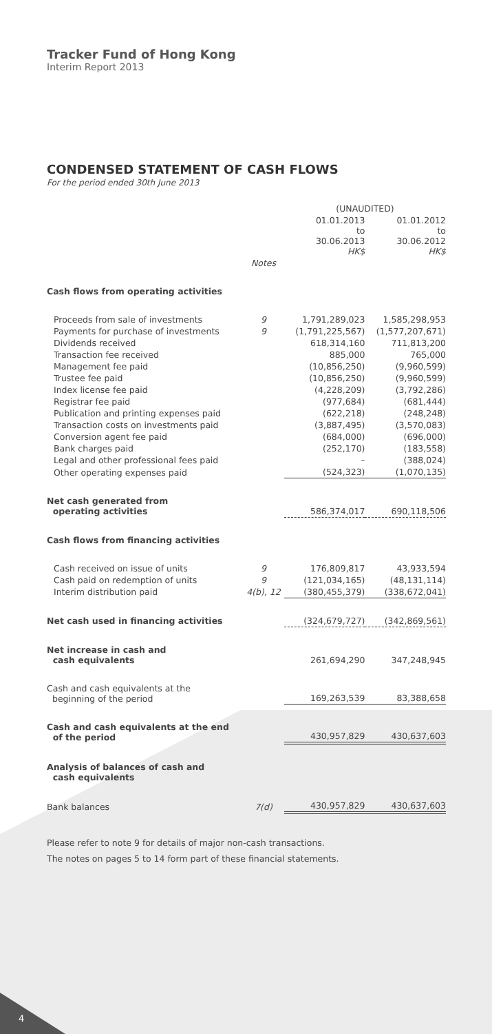Tracker Fund of Hong Kong
Interim Report 2013
CONDENSED STATEMENT OF CASH FLOWS
For the period ended 30th June 2013
| | | (UNAUDITED) | |
| --- | --- | --- | --- |
| | | 01.01.2013 to 30.06.2013 HK$ | 01.01.2012 to 30.06.2012 HK$ |
| | Notes | | |
| Cash flows from operating activities | | | |
| Proceeds from sale of investments | 9 | 1,791,289,023 | 1,585,298,953 |
| Payments for purchase of investments | 9 | (1,791,225,567) | (1,577,207,671) |
| Dividends received | | 618,314,160 | 711,813,200 |
| Transaction fee received | | 885,000 | 765,000 |
| Management fee paid | | (10,856,250) | (9,960,599) |
| Trustee fee paid | | (10,856,250) | (9,960,599) |
| Index license fee paid | | (4,228,209) | (3,792,286) |
| Registrar fee paid | | (977,684) | (681,444) |
| Publication and printing expenses paid | | (622,218) | (248,248) |
| Transaction costs on investments paid | | (3,887,495) | (3,570,083) |
| Conversion agent fee paid | | (684,000) | (696,000) |
| Bank charges paid | | (252,170) | (183,558) |
| Legal and other professional fees paid | | – | (388,024) |
| Other operating expenses paid | | (524,323) | (1,070,135) |
| Net cash generated from operating activities | | 586,374,017 | 690,118,506 |
| Cash flows from financing activities | | | |
| Cash received on issue of units | 9 | 176,809,817 | 43,933,594 |
| Cash paid on redemption of units | 9 | (121,034,165) | (48,131,114) |
| Interim distribution paid | 4(b), 12 | (380,455,379) | (338,672,041) |
| Net cash used in financing activities | | (324,679,727) | (342,869,561) |
| Net increase in cash and cash equivalents | | 261,694,290 | 347,248,945 |
| Cash and cash equivalents at the beginning of the period | | 169,263,539 | 83,388,658 |
| Cash and cash equivalents at the end of the period | | 430,957,829 | 430,637,603 |
| Analysis of balances of cash and cash equivalents | | | |
| Bank balances | 7(d) | 430,957,829 | 430,637,603 |
Please refer to note 9 for details of major non-cash transactions.
The notes on pages 5 to 14 form part of these financial statements.
4